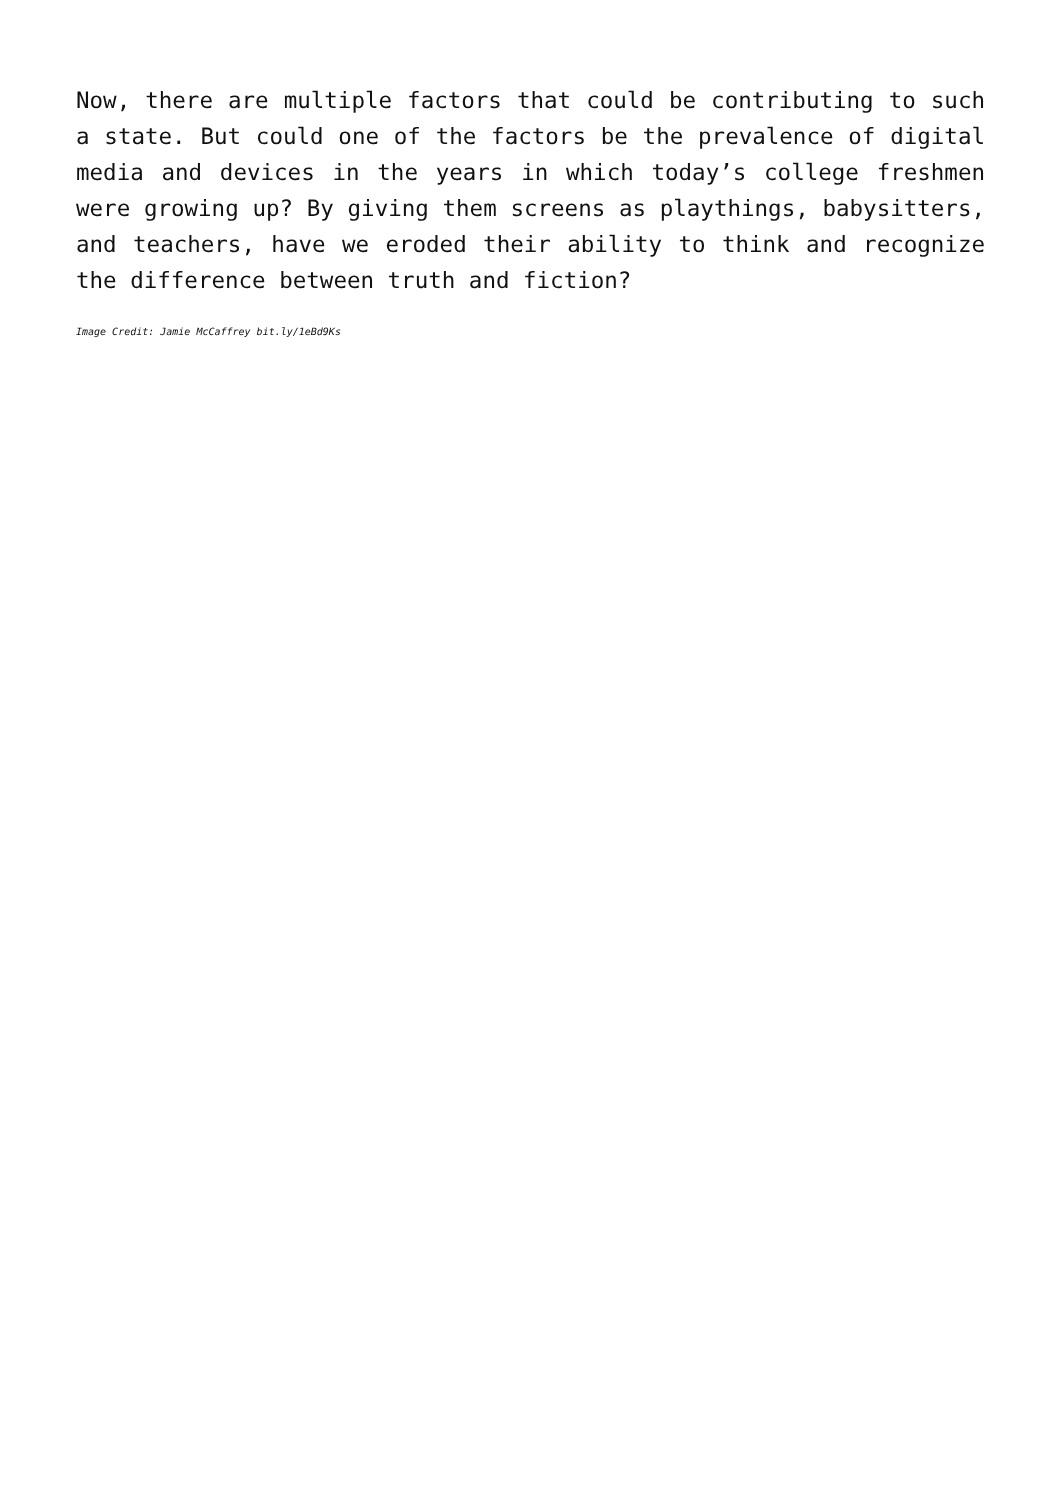Now, there are multiple factors that could be contributing to such a state. But could one of the factors be the prevalence of digital media and devices in the years in which today’s college freshmen were growing up? By giving them screens as playthings, babysitters, and teachers, have we eroded their ability to think and recognize the difference between truth and fiction?
Image Credit: Jamie McCaffrey bit.ly/1eBd9Ks